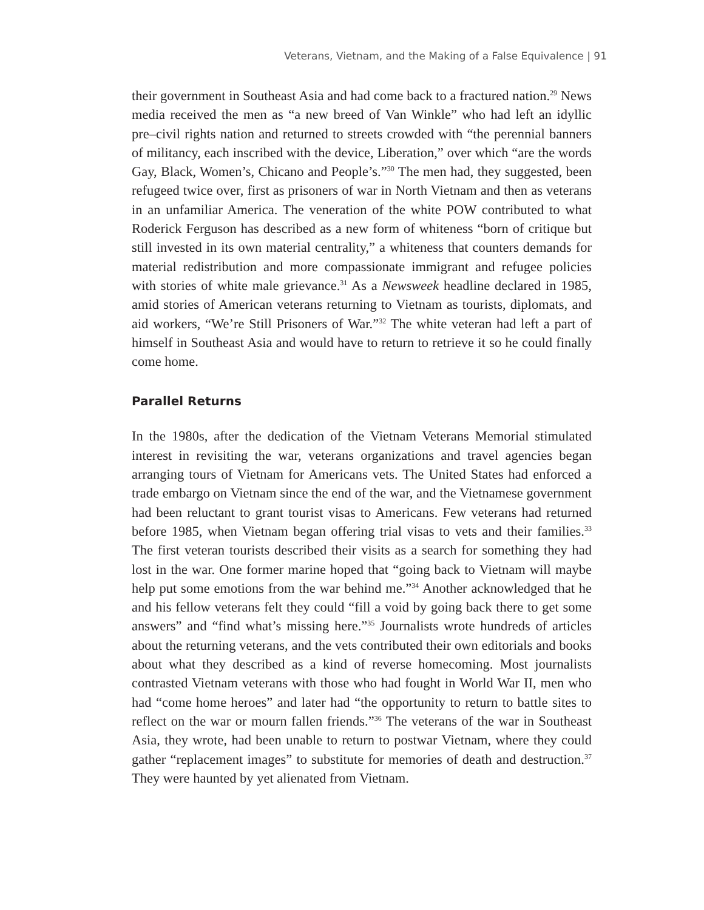Veterans, Vietnam, and the Making of a False Equivalence | 91
their government in Southeast Asia and had come back to a fractured nation.<sup>29</sup> News media received the men as “a new breed of Van Winkle” who had left an idyllic pre–civil rights nation and returned to streets crowded with “the perennial banners of militancy, each inscribed with the device, Liberation,” over which “are the words Gay, Black, Women’s, Chicano and People’s.”<sup>30</sup> The men had, they suggested, been refugeed twice over, first as prisoners of war in North Vietnam and then as veterans in an unfamiliar America. The veneration of the white POW contributed to what Roderick Ferguson has described as a new form of whiteness “born of critique but still invested in its own material centrality,” a whiteness that counters demands for material redistribution and more compassionate immigrant and refugee policies with stories of white male grievance.<sup>31</sup> As a Newsweek headline declared in 1985, amid stories of American veterans returning to Vietnam as tourists, diplomats, and aid workers, “We’re Still Prisoners of War.”<sup>32</sup> The white veteran had left a part of himself in Southeast Asia and would have to return to retrieve it so he could finally come home.
Parallel Returns
In the 1980s, after the dedication of the Vietnam Veterans Memorial stimulated interest in revisiting the war, veterans organizations and travel agencies began arranging tours of Vietnam for Americans vets. The United States had enforced a trade embargo on Vietnam since the end of the war, and the Vietnamese government had been reluctant to grant tourist visas to Americans. Few veterans had returned before 1985, when Vietnam began offering trial visas to vets and their families.<sup>33</sup> The first veteran tourists described their visits as a search for something they had lost in the war. One former marine hoped that “going back to Vietnam will maybe help put some emotions from the war behind me.”<sup>34</sup> Another acknowledged that he and his fellow veterans felt they could “fill a void by going back there to get some answers” and “find what’s missing here.”<sup>35</sup> Journalists wrote hundreds of articles about the returning veterans, and the vets contributed their own editorials and books about what they described as a kind of reverse homecoming. Most journalists contrasted Vietnam veterans with those who had fought in World War II, men who had “come home heroes” and later had “the opportunity to return to battle sites to reflect on the war or mourn fallen friends.”<sup>36</sup> The veterans of the war in Southeast Asia, they wrote, had been unable to return to postwar Vietnam, where they could gather “replacement images” to substitute for memories of death and destruction.<sup>37</sup> They were haunted by yet alienated from Vietnam.